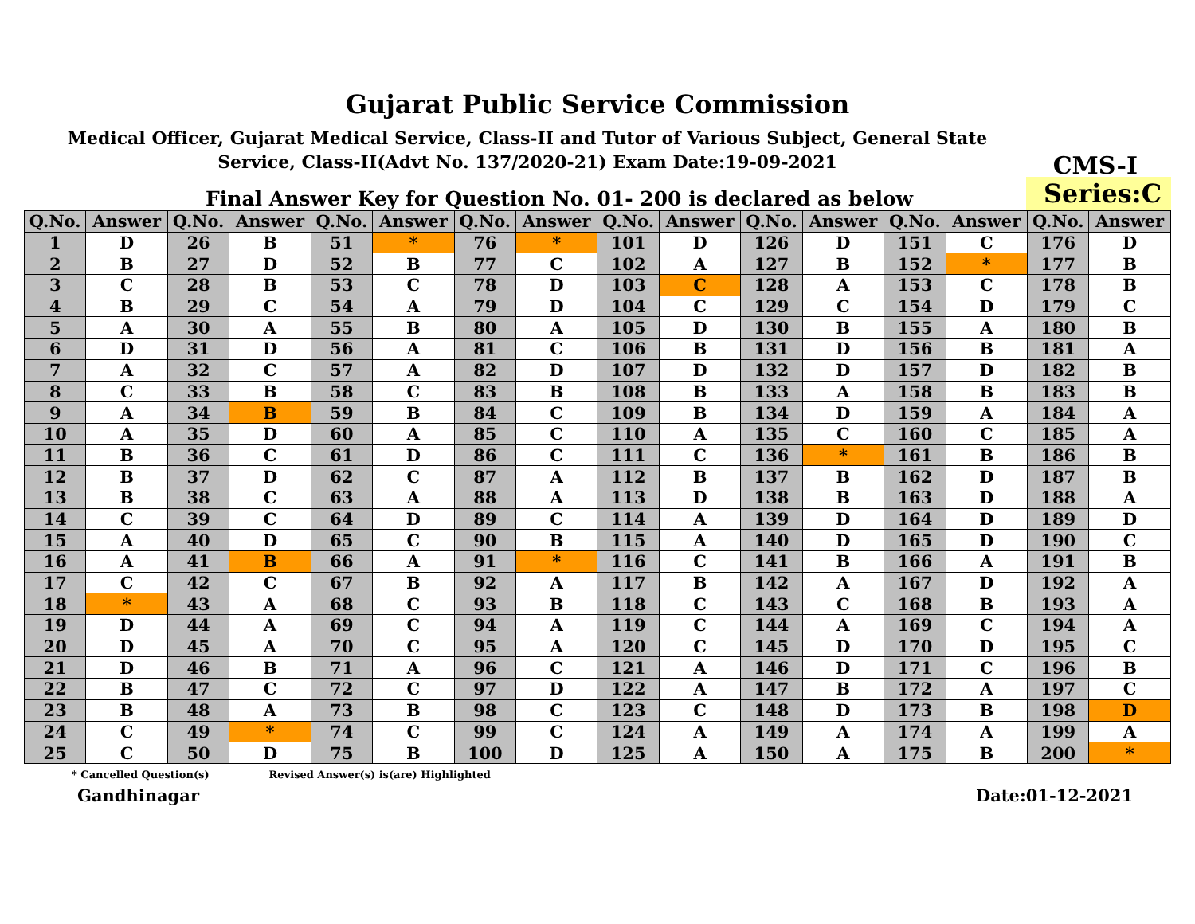Gujarat Public Service Commission
Medical Officer, Gujarat Medical Service, Class-II and Tutor of Various Subject, General State Service, Class-II(Advt No. 137/2020-21) Exam Date:19-09-2021
CMS-I
Final Answer Key for Question No. 01- 200 is declared as below
Series:C
| Q.No. | Answer | Q.No. | Answer | Q.No. | Answer | Q.No. | Answer | Q.No. | Answer | Q.No. | Answer | Q.No. | Answer | Q.No. | Answer |
| --- | --- | --- | --- | --- | --- | --- | --- | --- | --- | --- | --- | --- | --- | --- | --- |
| 1 | D | 26 | B | 51 | * | 76 | * | 101 | D | 126 | D | 151 | C | 176 | D |
| 2 | B | 27 | D | 52 | B | 77 | C | 102 | A | 127 | B | 152 | * | 177 | B |
| 3 | C | 28 | B | 53 | C | 78 | D | 103 | C | 128 | A | 153 | C | 178 | B |
| 4 | B | 29 | C | 54 | A | 79 | D | 104 | C | 129 | C | 154 | D | 179 | C |
| 5 | A | 30 | A | 55 | B | 80 | A | 105 | D | 130 | B | 155 | A | 180 | B |
| 6 | D | 31 | D | 56 | A | 81 | C | 106 | B | 131 | D | 156 | B | 181 | A |
| 7 | A | 32 | C | 57 | A | 82 | D | 107 | D | 132 | D | 157 | D | 182 | B |
| 8 | C | 33 | B | 58 | C | 83 | B | 108 | B | 133 | A | 158 | B | 183 | B |
| 9 | A | 34 | B | 59 | B | 84 | C | 109 | B | 134 | D | 159 | A | 184 | A |
| 10 | A | 35 | D | 60 | A | 85 | C | 110 | A | 135 | C | 160 | C | 185 | A |
| 11 | B | 36 | C | 61 | D | 86 | C | 111 | C | 136 | * | 161 | B | 186 | B |
| 12 | B | 37 | D | 62 | C | 87 | A | 112 | B | 137 | B | 162 | D | 187 | B |
| 13 | B | 38 | C | 63 | A | 88 | A | 113 | D | 138 | B | 163 | D | 188 | A |
| 14 | C | 39 | C | 64 | D | 89 | C | 114 | A | 139 | D | 164 | D | 189 | D |
| 15 | A | 40 | D | 65 | C | 90 | B | 115 | A | 140 | D | 165 | D | 190 | C |
| 16 | A | 41 | B | 66 | A | 91 | * | 116 | C | 141 | B | 166 | A | 191 | B |
| 17 | C | 42 | C | 67 | B | 92 | A | 117 | B | 142 | A | 167 | D | 192 | A |
| 18 | * | 43 | A | 68 | C | 93 | B | 118 | C | 143 | C | 168 | B | 193 | A |
| 19 | D | 44 | A | 69 | C | 94 | A | 119 | C | 144 | A | 169 | C | 194 | A |
| 20 | D | 45 | A | 70 | C | 95 | A | 120 | C | 145 | D | 170 | D | 195 | C |
| 21 | D | 46 | B | 71 | A | 96 | C | 121 | A | 146 | D | 171 | C | 196 | B |
| 22 | B | 47 | C | 72 | C | 97 | D | 122 | A | 147 | B | 172 | A | 197 | C |
| 23 | B | 48 | A | 73 | B | 98 | C | 123 | C | 148 | D | 173 | B | 198 | D |
| 24 | C | 49 | * | 74 | C | 99 | C | 124 | A | 149 | A | 174 | A | 199 | A |
| 25 | C | 50 | D | 75 | B | 100 | D | 125 | A | 150 | A | 175 | B | 200 | * |
* Cancelled Question(s) Revised Answer(s) is(are) Highlighted
Gandhinagar Date:01-12-2021